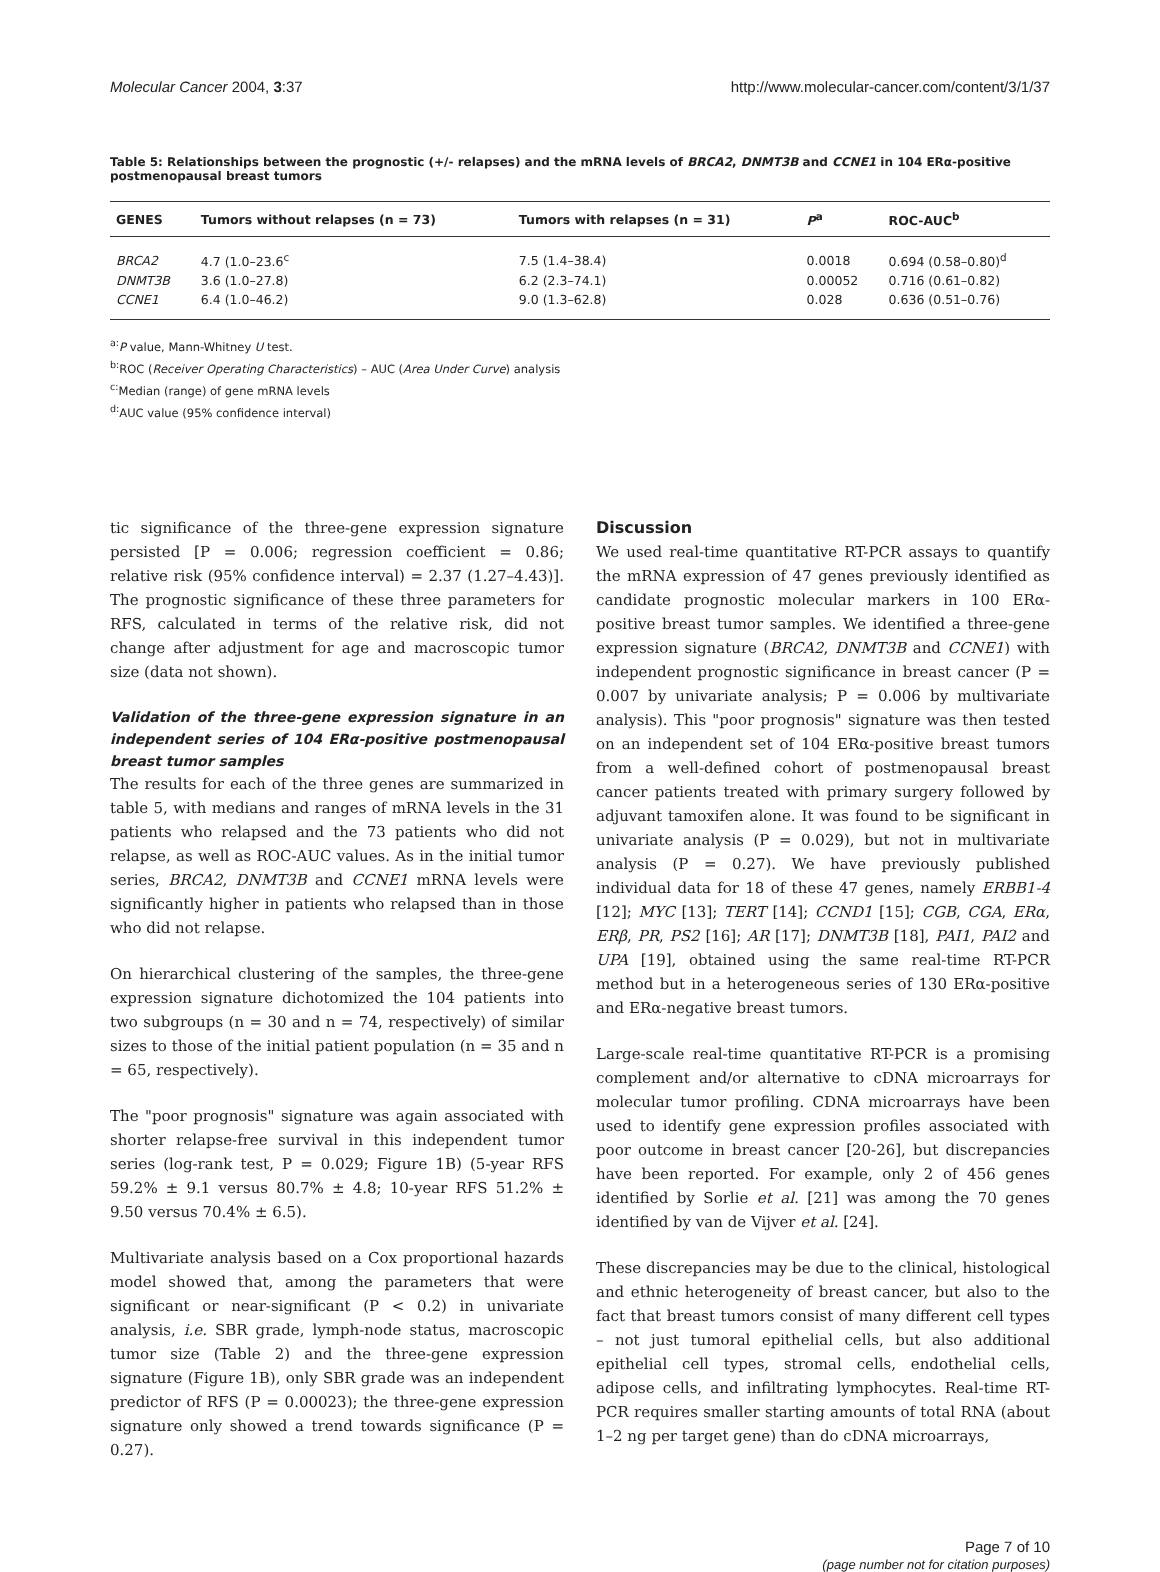Molecular Cancer 2004, 3:37 http://www.molecular-cancer.com/content/3/1/37
Table 5: Relationships between the prognostic (+/- relapses) and the mRNA levels of BRCA2, DNMT3B and CCNE1 in 104 ERα-positive postmenopausal breast tumors
| GENES | Tumors without relapses (n = 73) | Tumors with relapses (n = 31) | P<sup>a</sup> | ROC-AUC<sup>b</sup> |
| --- | --- | --- | --- | --- |
| BRCA2 | 4.7 (1.0–23.6<sup>c</sup> | 7.5 (1.4–38.4) | 0.0018 | 0.694 (0.58–0.80)<sup>d</sup> |
| DNMT3B | 3.6 (1.0–27.8) | 6.2 (2.3–74.1) | 0.00052 | 0.716 (0.61–0.82) |
| CCNE1 | 6.4 (1.0–46.2) | 9.0 (1.3–62.8) | 0.028 | 0.636 (0.51–0.76) |
<sup>a:</sup>P value, Mann-Whitney U test.
<sup>b:</sup>ROC (Receiver Operating Characteristics) – AUC (Area Under Curve) analysis
<sup>c:</sup>Median (range) of gene mRNA levels
<sup>d:</sup>AUC value (95% confidence interval)
tic significance of the three-gene expression signature persisted [P = 0.006; regression coefficient = 0.86; relative risk (95% confidence interval) = 2.37 (1.27–4.43)]. The prognostic significance of these three parameters for RFS, calculated in terms of the relative risk, did not change after adjustment for age and macroscopic tumor size (data not shown).
Validation of the three-gene expression signature in an independent series of 104 ERα-positive postmenopausal breast tumor samples
The results for each of the three genes are summarized in table 5, with medians and ranges of mRNA levels in the 31 patients who relapsed and the 73 patients who did not relapse, as well as ROC-AUC values. As in the initial tumor series, BRCA2, DNMT3B and CCNE1 mRNA levels were significantly higher in patients who relapsed than in those who did not relapse.
On hierarchical clustering of the samples, the three-gene expression signature dichotomized the 104 patients into two subgroups (n = 30 and n = 74, respectively) of similar sizes to those of the initial patient population (n = 35 and n = 65, respectively).
The "poor prognosis" signature was again associated with shorter relapse-free survival in this independent tumor series (log-rank test, P = 0.029; Figure 1B) (5-year RFS 59.2% ± 9.1 versus 80.7% ± 4.8; 10-year RFS 51.2% ± 9.50 versus 70.4% ± 6.5).
Multivariate analysis based on a Cox proportional hazards model showed that, among the parameters that were significant or near-significant (P < 0.2) in univariate analysis, i.e. SBR grade, lymph-node status, macroscopic tumor size (Table 2) and the three-gene expression signature (Figure 1B), only SBR grade was an independent predictor of RFS (P = 0.00023); the three-gene expression signature only showed a trend towards significance (P = 0.27).
Discussion
We used real-time quantitative RT-PCR assays to quantify the mRNA expression of 47 genes previously identified as candidate prognostic molecular markers in 100 ERα-positive breast tumor samples. We identified a three-gene expression signature (BRCA2, DNMT3B and CCNE1) with independent prognostic significance in breast cancer (P = 0.007 by univariate analysis; P = 0.006 by multivariate analysis). This "poor prognosis" signature was then tested on an independent set of 104 ERα-positive breast tumors from a well-defined cohort of postmenopausal breast cancer patients treated with primary surgery followed by adjuvant tamoxifen alone. It was found to be significant in univariate analysis (P = 0.029), but not in multivariate analysis (P = 0.27). We have previously published individual data for 18 of these 47 genes, namely ERBB1-4 [12]; MYC [13]; TERT [14]; CCND1 [15]; CGB, CGA, ERα, ERβ, PR, PS2 [16]; AR [17]; DNMT3B [18], PAI1, PAI2 and UPA [19], obtained using the same real-time RT-PCR method but in a heterogeneous series of 130 ERα-positive and ERα-negative breast tumors.
Large-scale real-time quantitative RT-PCR is a promising complement and/or alternative to cDNA microarrays for molecular tumor profiling. CDNA microarrays have been used to identify gene expression profiles associated with poor outcome in breast cancer [20-26], but discrepancies have been reported. For example, only 2 of 456 genes identified by Sorlie et al. [21] was among the 70 genes identified by van de Vijver et al. [24].
These discrepancies may be due to the clinical, histological and ethnic heterogeneity of breast cancer, but also to the fact that breast tumors consist of many different cell types – not just tumoral epithelial cells, but also additional epithelial cell types, stromal cells, endothelial cells, adipose cells, and infiltrating lymphocytes. Real-time RT-PCR requires smaller starting amounts of total RNA (about 1–2 ng per target gene) than do cDNA microarrays,
Page 7 of 10
(page number not for citation purposes)